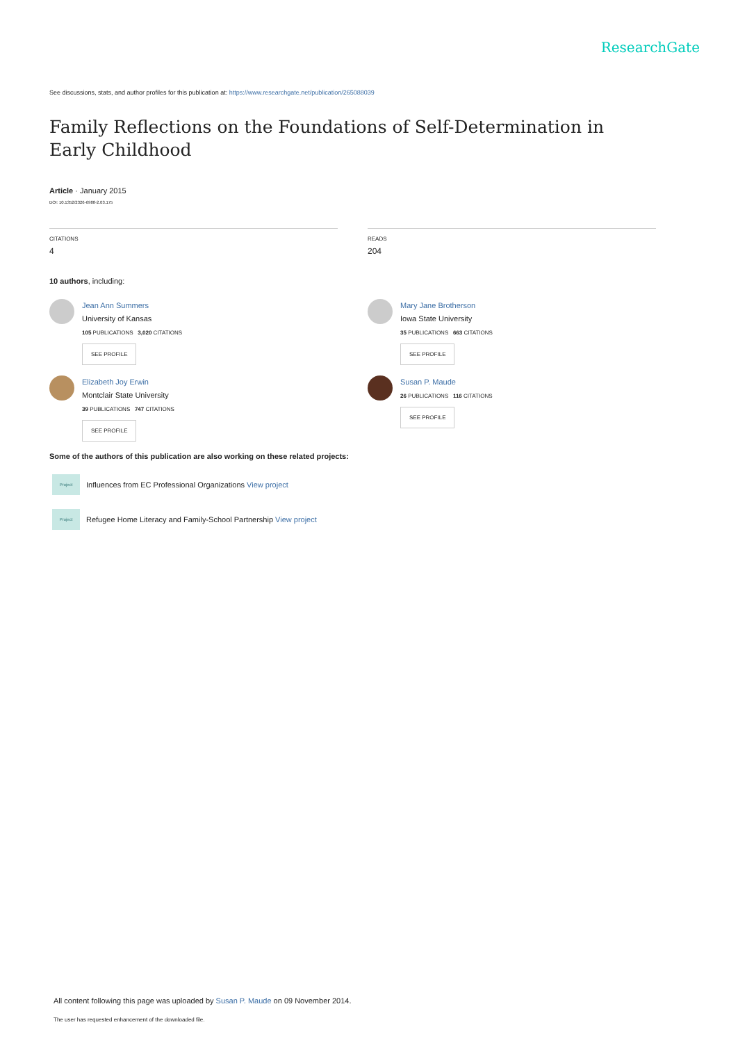ResearchGate
See discussions, stats, and author profiles for this publication at: https://www.researchgate.net/publication/265088039
Family Reflections on the Foundations of Self-Determination in Early Childhood
Article · January 2015
DOI: 10.1352/2326-6988-2.03.175
CITATIONS
4
READS
204
10 authors, including:
Jean Ann Summers
University of Kansas
105 PUBLICATIONS 3,020 CITATIONS
SEE PROFILE
Elizabeth Joy Erwin
Montclair State University
39 PUBLICATIONS 747 CITATIONS
SEE PROFILE
Mary Jane Brotherson
Iowa State University
35 PUBLICATIONS 663 CITATIONS
SEE PROFILE
Susan P. Maude
26 PUBLICATIONS 116 CITATIONS
SEE PROFILE
Some of the authors of this publication are also working on these related projects:
Project
Influences from EC Professional Organizations View project
Project
Refugee Home Literacy and Family-School Partnership View project
All content following this page was uploaded by Susan P. Maude on 09 November 2014.
The user has requested enhancement of the downloaded file.